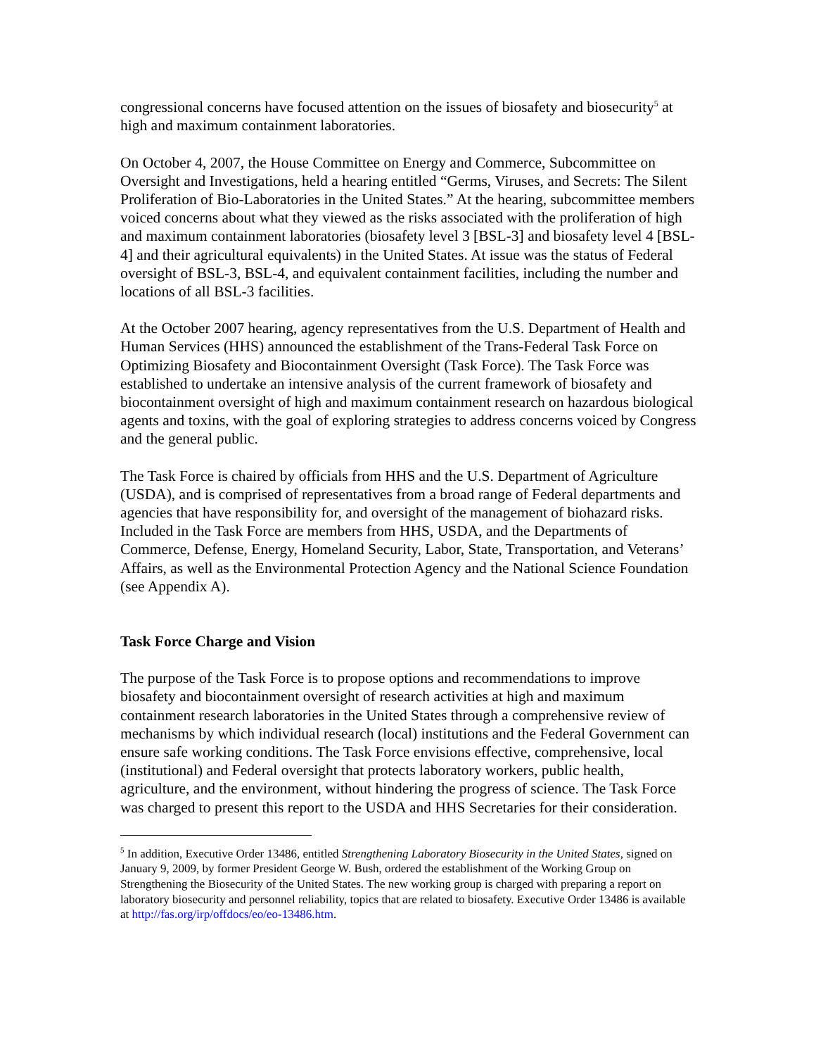congressional concerns have focused attention on the issues of biosafety and biosecurity<sup>5</sup> at high and maximum containment laboratories.
On October 4, 2007, the House Committee on Energy and Commerce, Subcommittee on Oversight and Investigations, held a hearing entitled “Germs, Viruses, and Secrets: The Silent Proliferation of Bio-Laboratories in the United States.” At the hearing, subcommittee members voiced concerns about what they viewed as the risks associated with the proliferation of high and maximum containment laboratories (biosafety level 3 [BSL-3] and biosafety level 4 [BSL-4] and their agricultural equivalents) in the United States. At issue was the status of Federal oversight of BSL-3, BSL-4, and equivalent containment facilities, including the number and locations of all BSL-3 facilities.
At the October 2007 hearing, agency representatives from the U.S. Department of Health and Human Services (HHS) announced the establishment of the Trans-Federal Task Force on Optimizing Biosafety and Biocontainment Oversight (Task Force). The Task Force was established to undertake an intensive analysis of the current framework of biosafety and biocontainment oversight of high and maximum containment research on hazardous biological agents and toxins, with the goal of exploring strategies to address concerns voiced by Congress and the general public.
The Task Force is chaired by officials from HHS and the U.S. Department of Agriculture (USDA), and is comprised of representatives from a broad range of Federal departments and agencies that have responsibility for, and oversight of the management of biohazard risks. Included in the Task Force are members from HHS, USDA, and the Departments of Commerce, Defense, Energy, Homeland Security, Labor, State, Transportation, and Veterans’ Affairs, as well as the Environmental Protection Agency and the National Science Foundation (see Appendix A).
Task Force Charge and Vision
The purpose of the Task Force is to propose options and recommendations to improve biosafety and biocontainment oversight of research activities at high and maximum containment research laboratories in the United States through a comprehensive review of mechanisms by which individual research (local) institutions and the Federal Government can ensure safe working conditions. The Task Force envisions effective, comprehensive, local (institutional) and Federal oversight that protects laboratory workers, public health, agriculture, and the environment, without hindering the progress of science. The Task Force was charged to present this report to the USDA and HHS Secretaries for their consideration.
<sup>5</sup> In addition, Executive Order 13486, entitled Strengthening Laboratory Biosecurity in the United States, signed on January 9, 2009, by former President George W. Bush, ordered the establishment of the Working Group on Strengthening the Biosecurity of the United States. The new working group is charged with preparing a report on laboratory biosecurity and personnel reliability, topics that are related to biosafety. Executive Order 13486 is available at http://fas.org/irp/offdocs/eo/eo-13486.htm.